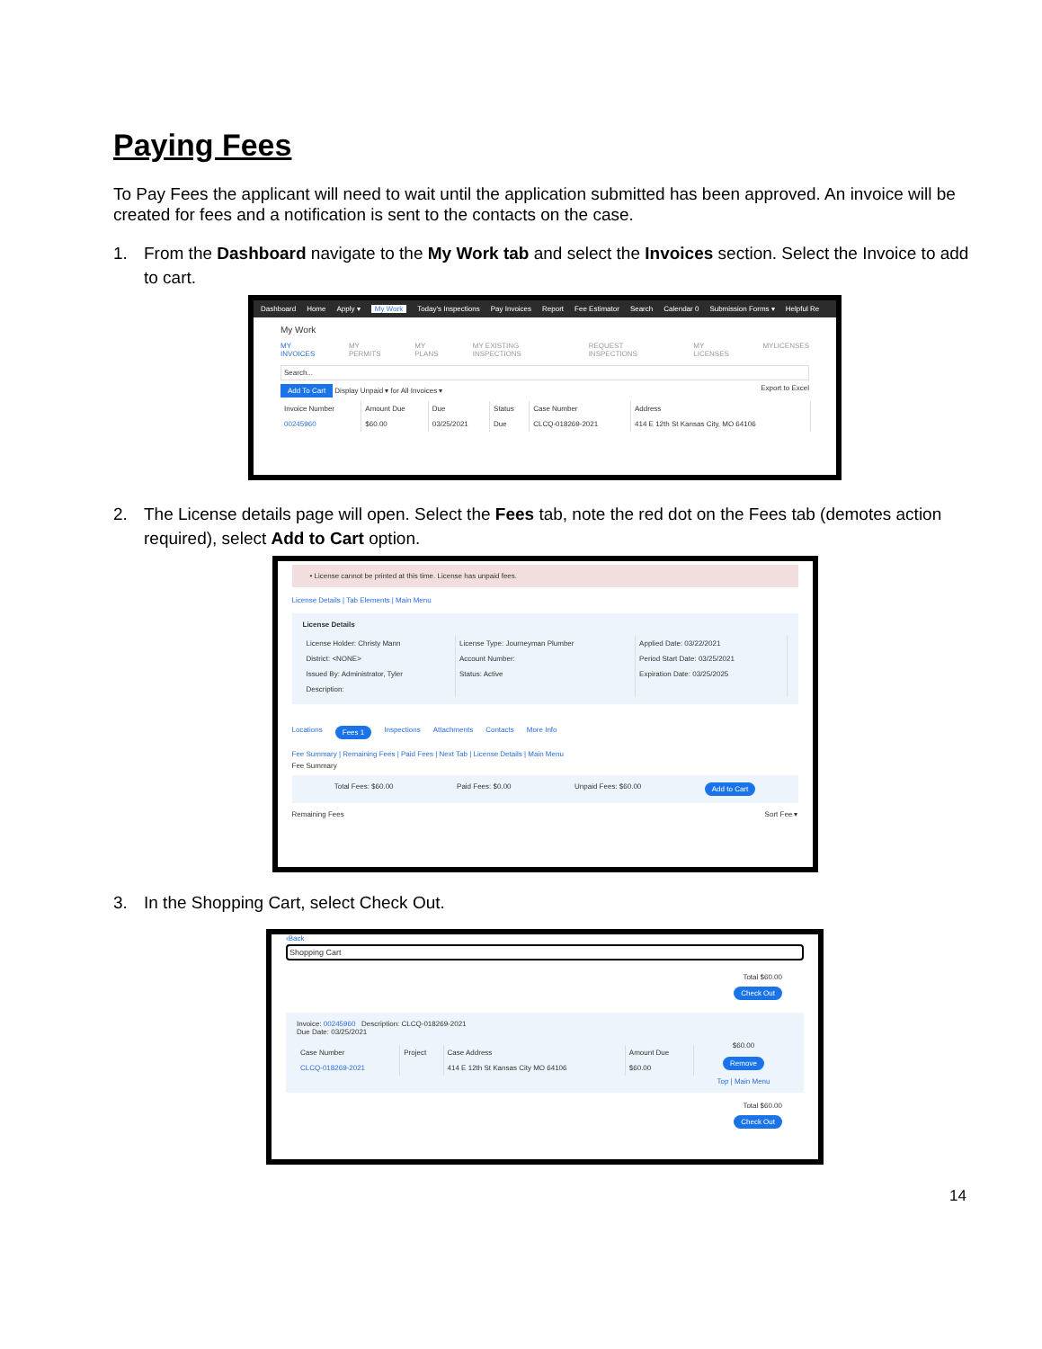Paying Fees
To Pay Fees the applicant will need to wait until the application submitted has been approved. An invoice will be created for fees and a notification is sent to the contacts on the case.
1. From the Dashboard navigate to the My Work tab and select the Invoices section. Select the Invoice to add to cart.
Dashboard Home Apply ▾ My Work Today's Inspections Pay Invoices Report Fee Estimator Search Calendar 0 Submission Forms ▾ Helpful Re
My Work
MY INVOICES MY PERMITS MY PLANS MY EXISTING INSPECTIONS REQUEST INSPECTIONS MY LICENSES MYLICENSES
Search...
Add To Cart Display Unpaid ▾ for All Invoices ▾ Export to Excel
| Invoice Number | Amount Due | Due | Status | Case Number | Address |
| --- | --- | --- | --- | --- | --- |
| 00245960 | $60.00 | 03/25/2021 | Due | CLCQ-018269-2021 | 414 E 12th St Kansas City, MO 64106 |
2. The License details page will open. Select the Fees tab, note the red dot on the Fees tab (demotes action required), select Add to Cart option.
• License cannot be printed at this time. License has unpaid fees.
License Details | Tab Elements | Main Menu
License Details
| License Holder: Christy Mann | License Type: Journeyman Plumber | Applied Date: 03/22/2021 |
| District: <NONE> | Account Number: | Period Start Date: 03/25/2021 |
| Issued By: Administrator, Tyler | Status: Active | Expiration Date: 03/25/2025 |
| Description: | | |
Locations Fees 1 Inspections Attachments Contacts More Info
Fee Summary | Remaining Fees | Paid Fees | Next Tab | License Details | Main Menu
Fee Summary
Total Fees: $60.00 Paid Fees: $0.00 Unpaid Fees: $60.00 Add to Cart
Remaining Fees Sort Fee ▾
3. In the Shopping Cart, select Check Out.
‹Back
Shopping Cart
Total $60.00
Check Out
Invoice: 00245960 Description: CLCQ-018269-2021
Due Date: 03/25/2021
| Case Number | Project | Case Address | Amount Due |
| --- | --- | --- | --- |
| CLCQ-018269-2021 | | 414 E 12th St Kansas City MO 64106 | $60.00 |
$60.00
Remove
Top | Main Menu
Total $60.00
Check Out
14